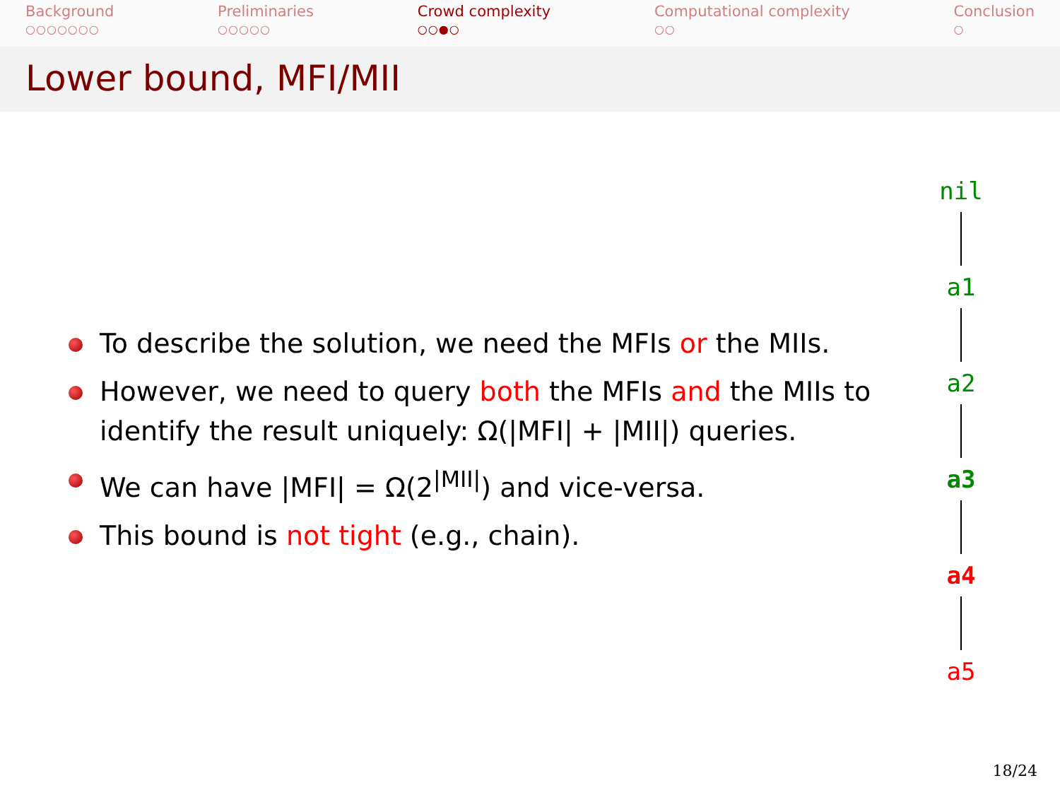Background
○○○○○○○
Preliminaries
○○○○○
Crowd complexity
○○●○
Computational complexity
○○
Conclusion
○
Lower bound, MFI/MII
To describe the solution, we need the MFIs or the MIIs.
However, we need to query both the MFIs and the MIIs to identify the result uniquely: Ω(|MFI| + |MII|) queries.
We can have |MFI| = Ω(2<sup>|MII|</sup>) and vice-versa.
This bound is not tight (e.g., chain).
nil
a1
a2
a3
a4
a5
18/24